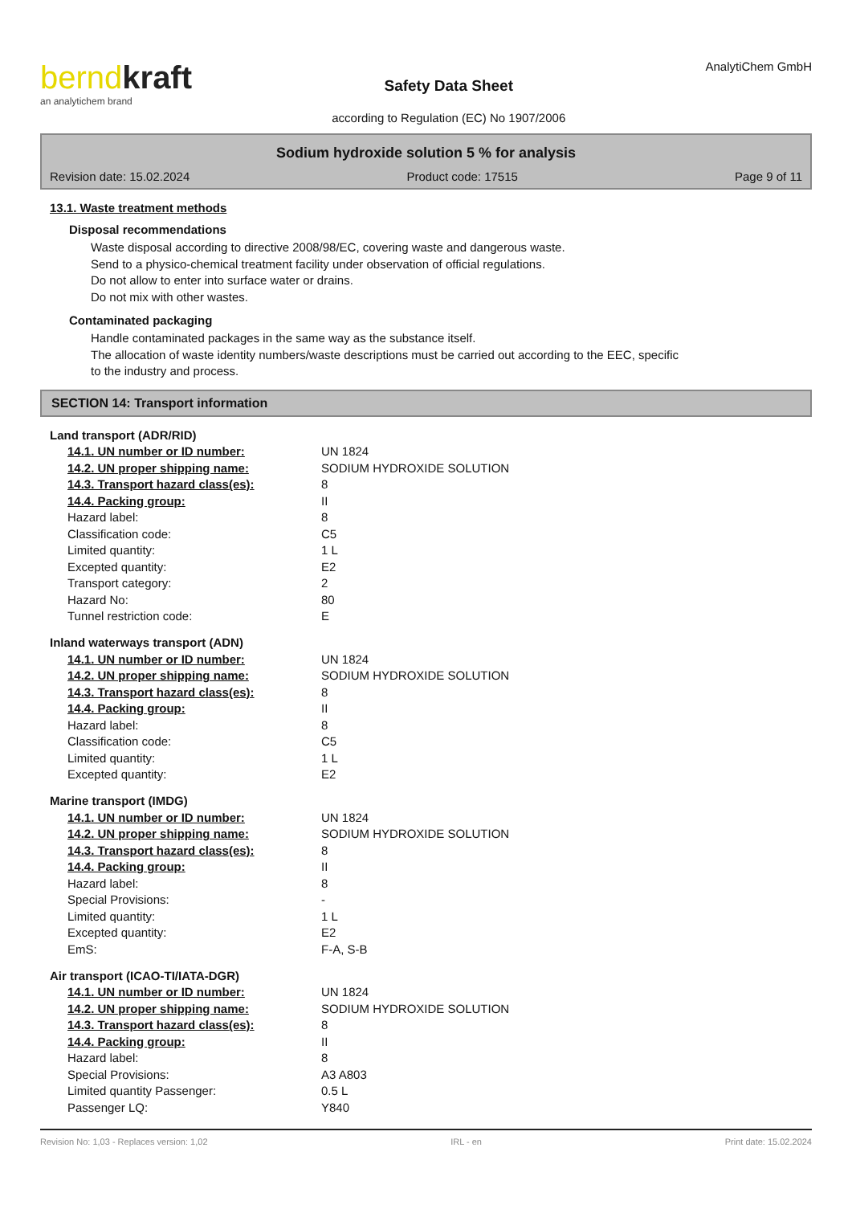berndkraft
an analytichem brand
Safety Data Sheet
according to Regulation (EC) No 1907/2006
AnalytiChem GmbH
Sodium hydroxide solution 5 % for analysis
Revision date: 15.02.2024 Product code: 17515 Page 9 of 11
13.1. Waste treatment methods
Disposal recommendations
Waste disposal according to directive 2008/98/EC, covering waste and dangerous waste.
Send to a physico-chemical treatment facility under observation of official regulations.
Do not allow to enter into surface water or drains.
Do not mix with other wastes.
Contaminated packaging
Handle contaminated packages in the same way as the substance itself.
The allocation of waste identity numbers/waste descriptions must be carried out according to the EEC, specific
to the industry and process.
SECTION 14: Transport information
Land transport (ADR/RID)
| 14.1. UN number or ID number: | UN 1824 |
| 14.2. UN proper shipping name: | SODIUM HYDROXIDE SOLUTION |
| 14.3. Transport hazard class(es): | 8 |
| 14.4. Packing group: | II |
| Hazard label: | 8 |
| Classification code: | C5 |
| Limited quantity: | 1 L |
| Excepted quantity: | E2 |
| Transport category: | 2 |
| Hazard No: | 80 |
| Tunnel restriction code: | E |
Inland waterways transport (ADN)
| 14.1. UN number or ID number: | UN 1824 |
| 14.2. UN proper shipping name: | SODIUM HYDROXIDE SOLUTION |
| 14.3. Transport hazard class(es): | 8 |
| 14.4. Packing group: | II |
| Hazard label: | 8 |
| Classification code: | C5 |
| Limited quantity: | 1 L |
| Excepted quantity: | E2 |
Marine transport (IMDG)
| 14.1. UN number or ID number: | UN 1824 |
| 14.2. UN proper shipping name: | SODIUM HYDROXIDE SOLUTION |
| 14.3. Transport hazard class(es): | 8 |
| 14.4. Packing group: | II |
| Hazard label: | 8 |
| Special Provisions: | - |
| Limited quantity: | 1 L |
| Excepted quantity: | E2 |
| EmS: | F-A, S-B |
Air transport (ICAO-TI/IATA-DGR)
| 14.1. UN number or ID number: | UN 1824 |
| 14.2. UN proper shipping name: | SODIUM HYDROXIDE SOLUTION |
| 14.3. Transport hazard class(es): | 8 |
| 14.4. Packing group: | II |
| Hazard label: | 8 |
| Special Provisions: | A3 A803 |
| Limited quantity Passenger: | 0.5 L |
| Passenger LQ: | Y840 |
Revision No: 1,03 - Replaces version: 1,02 IRL - en Print date: 15.02.2024